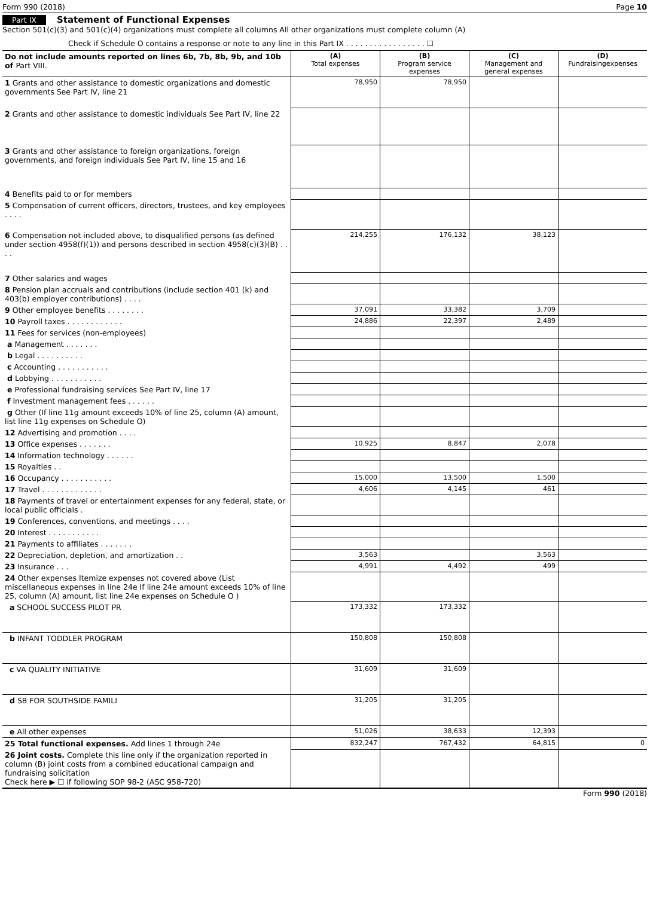Form 990 (2018) Page 10
Part IX Statement of Functional Expenses
Section 501(c)(3) and 501(c)(4) organizations must complete all columns All other organizations must complete column (A)
Check if Schedule O contains a response or note to any line in this Part IX . . . . . . . . . . . . . . . . . ☐
| Do not include amounts reported on lines 6b, 7b, 8b, 9b, and 10b of Part VIII. | (A) Total expenses | (B) Program service expenses | (C) Management and general expenses | (D) Fundraisingexpenses |
| --- | --- | --- | --- | --- |
| 1 Grants and other assistance to domestic organizations and domestic governments See Part IV, line 21 | 78,950 | 78,950 | | |
| 2 Grants and other assistance to domestic individuals See Part IV, line 22 | | | | |
| 3 Grants and other assistance to foreign organizations, foreign governments, and foreign individuals See Part IV, line 15 and 16 | | | | |
| 4 Benefits paid to or for members | | | | |
| 5 Compensation of current officers, directors, trustees, and key employees . . . . | | | | |
| 6 Compensation not included above, to disqualified persons (as defined under section 4958(f)(1)) and persons described in section 4958(c)(3)(B) . . . . | 214,255 | 176,132 | 38,123 | |
| 7 Other salaries and wages | | | | |
| 8 Pension plan accruals and contributions (include section 401 (k) and 403(b) employer contributions) . . . . | | | | |
| 9 Other employee benefits . . . . . . . . | 37,091 | 33,382 | 3,709 | |
| 10 Payroll taxes . . . . . . . . . . . . | 24,886 | 22,397 | 2,489 | |
| 11 Fees for services (non-employees) | | | | |
| a Management . . . . . . . | | | | |
| b Legal . . . . . . . . . . | | | | |
| c Accounting . . . . . . . . . . . | | | | |
| d Lobbying . . . . . . . . . . . | | | | |
| e Professional fundraising services See Part IV, line 17 | | | | |
| f Investment management fees . . . . . . | | | | |
| g Other (If line 11g amount exceeds 10% of line 25, column (A) amount, list line 11g expenses on Schedule O) | | | | |
| 12 Advertising and promotion . . . . | | | | |
| 13 Office expenses . . . . . . . | 10,925 | 8,847 | 2,078 | |
| 14 Information technology . . . . . . | | | | |
| 15 Royalties . . | | | | |
| 16 Occupancy . . . . . . . . . . . | 15,000 | 13,500 | 1,500 | |
| 17 Travel . . . . . . . . . . . . . | 4,606 | 4,145 | 461 | |
| 18 Payments of travel or entertainment expenses for any federal, state, or local public officials . | | | | |
| 19 Conferences, conventions, and meetings . . . . | | | | |
| 20 Interest . . . . . . . . . . . | | | | |
| 21 Payments to affiliates . . . . . . . | | | | |
| 22 Depreciation, depletion, and amortization . . | 3,563 | | 3,563 | |
| 23 Insurance . . . | 4,991 | 4,492 | 499 | |
| 24 Other expenses Itemize expenses not covered above (List miscellaneous expenses in line 24e If line 24e amount exceeds 10% of line 25, column (A) amount, list line 24e expenses on Schedule O ) | | | | |
| a SCHOOL SUCCESS PILOT PR | 173,332 | 173,332 | | |
| b INFANT TODDLER PROGRAM | 150,808 | 150,808 | | |
| c VA QUALITY INITIATIVE | 31,609 | 31,609 | | |
| d SB FOR SOUTHSIDE FAMILI | 31,205 | 31,205 | | |
| e All other expenses | 51,026 | 38,633 | 12,393 | |
| 25 Total functional expenses. Add lines 1 through 24e | 832,247 | 767,432 | 64,815 | 0 |
| 26 Joint costs. Complete this line only if the organization reported in column (B) joint costs from a combined educational campaign and fundraising solicitation Check here ▶ ☐ if following SOP 98-2 (ASC 958-720) | | | | |
Form 990 (2018)